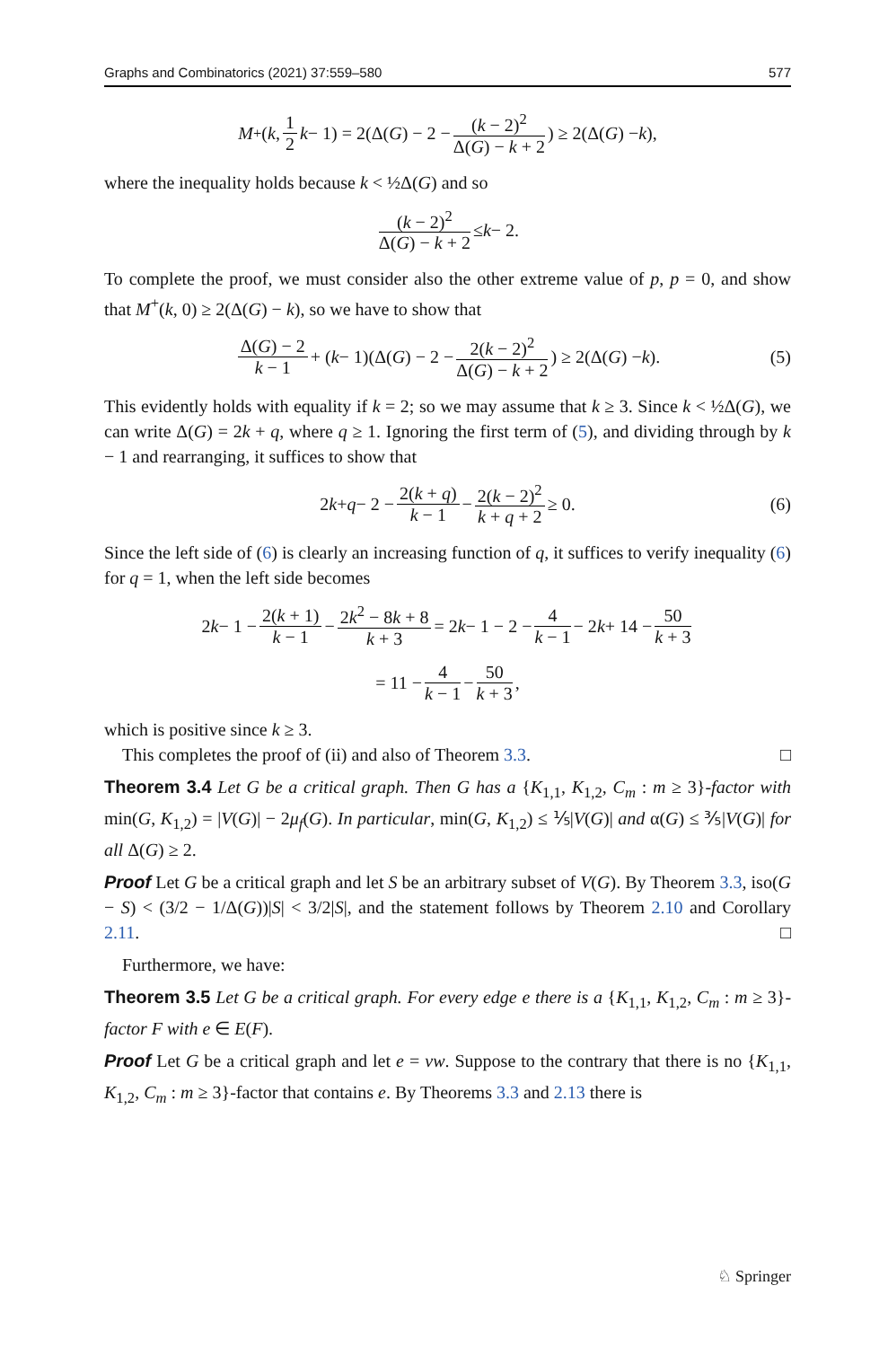Graphs and Combinatorics (2021) 37:559–580 577
M<sup>+</sup>(k, 1 2 k − 1) = 2(Δ(G) − 2 − (k − 2)<sup>2</sup> Δ(G) − k + 2) ≥ 2(Δ(G) − k),
where the inequality holds because k < ½Δ(G) and so
(k − 2)<sup>2</sup> Δ(G) − k + 2 ≤ k − 2.
To complete the proof, we must consider also the other extreme value of p, p = 0, and show that M<sup>+</sup>(k, 0) ≥ 2(Δ(G) − k), so we have to show that
Δ(G) − 2 k − 1 + (k − 1)(Δ(G) − 2 − 2(k − 2)<sup>2</sup> Δ(G) − k + 2) ≥ 2(Δ(G) − k). (5)
This evidently holds with equality if k = 2; so we may assume that k ≥ 3. Since k < ½Δ(G), we can write Δ(G) = 2k + q, where q ≥ 1. Ignoring the first term of (5), and dividing through by k − 1 and rearranging, it suffices to show that
2 k + q − 2 − 2(k + q) k − 1 − 2(k − 2)<sup>2</sup> k + q + 2 ≥ 0. (6)
Since the left side of (6) is clearly an increasing function of q, it suffices to verify inequality (6) for q = 1, when the left side becomes
2 k − 1 − 2(k + 1) k − 1 − 2k<sup>2</sup> − 8k + 8 k + 3 = 2 k − 1 − 2 − 4 k − 1 − 2 k + 14 − 50 k + 3
= 11 − 4 k − 1 − 50 k + 3,
which is positive since k ≥ 3.
This completes the proof of (ii) and also of Theorem 3.3. □
Theorem 3.4 Let G be a critical graph. Then G has a {K<sub>1,1</sub>, K<sub>1,2</sub>, C<sub>m</sub> : m ≥ 3}-factor with min(G, K<sub>1,2</sub>) = |V(G)| − 2μ<sub>f</sub>(G). In particular, min(G, K<sub>1,2</sub>) ≤ ⅕|V(G)| and α(G) ≤ ⅗|V(G)| for all Δ(G) ≥ 2.
Proof Let G be a critical graph and let S be an arbitrary subset of V(G). By Theorem 3.3, iso(G − S) < (3/2 − 1/Δ(G))|S| < 3/2|S|, and the statement follows by Theorem 2.10 and Corollary 2.11. □
Furthermore, we have:
Theorem 3.5 Let G be a critical graph. For every edge e there is a {K<sub>1,1</sub>, K<sub>1,2</sub>, C<sub>m</sub> : m ≥ 3}-factor F with e ∈ E(F).
Proof Let G be a critical graph and let e = vw. Suppose to the contrary that there is no {K<sub>1,1</sub>, K<sub>1,2</sub>, C<sub>m</sub> : m ≥ 3}-factor that contains e. By Theorems 3.3 and 2.13 there is
♘ Springer